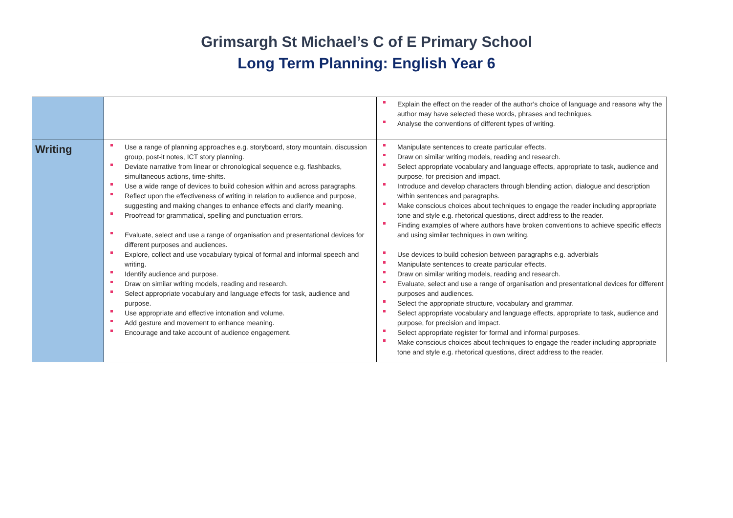Grimsargh St Michael’s C of E Primary School
Long Term Planning: English Year 6
| | | Explain the effect on the reader of the author’s choice of language and reasons why the author may have selected these words, phrases and techniques. Analyse the conventions of different types of writing. |
| Writing | Use a range of planning approaches e.g. storyboard, story mountain, discussion group, post-it notes, ICT story planning. Deviate narrative from linear or chronological sequence e.g. flashbacks, simultaneous actions, time-shifts. Use a wide range of devices to build cohesion within and across paragraphs. Reflect upon the effectiveness of writing in relation to audience and purpose, suggesting and making changes to enhance effects and clarify meaning. Proofread for grammatical, spelling and punctuation errors. Evaluate, select and use a range of organisation and presentational devices for different purposes and audiences. Explore, collect and use vocabulary typical of formal and informal speech and writing. Identify audience and purpose. Draw on similar writing models, reading and research. Select appropriate vocabulary and language effects for task, audience and purpose. Use appropriate and effective intonation and volume. Add gesture and movement to enhance meaning. Encourage and take account of audience engagement. | Manipulate sentences to create particular effects. Draw on similar writing models, reading and research. Select appropriate vocabulary and language effects, appropriate to task, audience and purpose, for precision and impact. Introduce and develop characters through blending action, dialogue and description within sentences and paragraphs. Make conscious choices about techniques to engage the reader including appropriate tone and style e.g. rhetorical questions, direct address to the reader. Finding examples of where authors have broken conventions to achieve specific effects and using similar techniques in own writing. Use devices to build cohesion between paragraphs e.g. adverbials Manipulate sentences to create particular effects. Draw on similar writing models, reading and research. Evaluate, select and use a range of organisation and presentational devices for different purposes and audiences. Select the appropriate structure, vocabulary and grammar. Select appropriate vocabulary and language effects, appropriate to task, audience and purpose, for precision and impact. Select appropriate register for formal and informal purposes. Make conscious choices about techniques to engage the reader including appropriate tone and style e.g. rhetorical questions, direct address to the reader. |